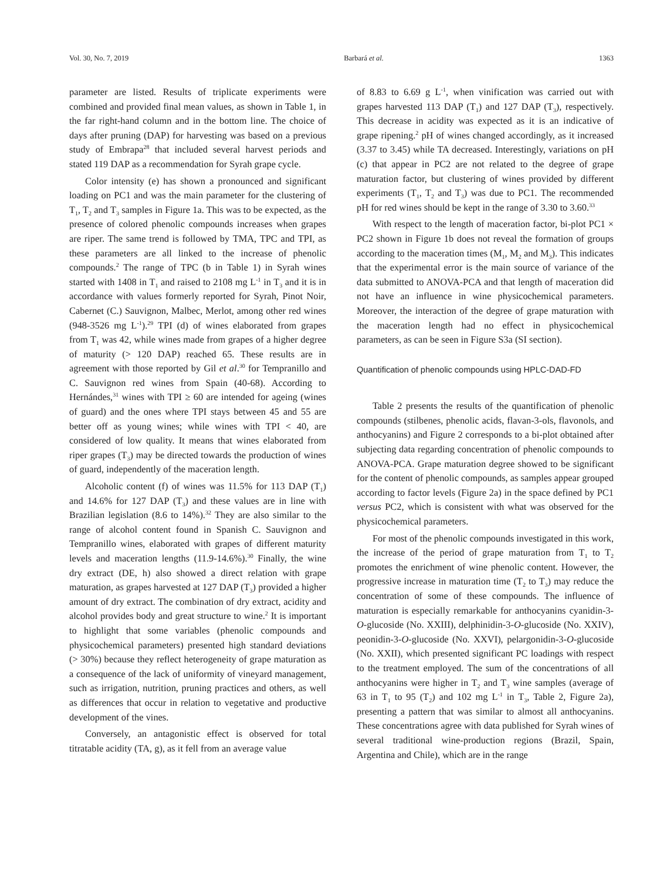Vol. 30, No. 7, 2019 Barbará et al. 1363
parameter are listed. Results of triplicate experiments were combined and provided final mean values, as shown in Table 1, in the far right-hand column and in the bottom line. The choice of days after pruning (DAP) for harvesting was based on a previous study of Embrapa<sup>28</sup> that included several harvest periods and stated 119 DAP as a recommendation for Syrah grape cycle.
Color intensity (e) has shown a pronounced and significant loading on PC1 and was the main parameter for the clustering of T<sub>1</sub>, T<sub>2</sub> and T<sub>3</sub> samples in Figure 1a. This was to be expected, as the presence of colored phenolic compounds increases when grapes are riper. The same trend is followed by TMA, TPC and TPI, as these parameters are all linked to the increase of phenolic compounds.<sup>2</sup> The range of TPC (b in Table 1) in Syrah wines started with 1408 in T<sub>1</sub> and raised to 2108 mg L<sup>-1</sup> in T<sub>3</sub> and it is in accordance with values formerly reported for Syrah, Pinot Noir, Cabernet (C.) Sauvignon, Malbec, Merlot, among other red wines (948-3526 mg L<sup>-1</sup>).<sup>29</sup> TPI (d) of wines elaborated from grapes from T<sub>1</sub> was 42, while wines made from grapes of a higher degree of maturity (> 120 DAP) reached 65. These results are in agreement with those reported by Gil et al.<sup>30</sup> for Tempranillo and C. Sauvignon red wines from Spain (40-68). According to Hernándes,<sup>31</sup> wines with TPI ≥ 60 are intended for ageing (wines of guard) and the ones where TPI stays between 45 and 55 are better off as young wines; while wines with TPI < 40, are considered of low quality. It means that wines elaborated from riper grapes (T<sub>3</sub>) may be directed towards the production of wines of guard, independently of the maceration length.
Alcoholic content (f) of wines was 11.5% for 113 DAP (T<sub>1</sub>) and 14.6% for 127 DAP (T<sub>3</sub>) and these values are in line with Brazilian legislation (8.6 to 14%).<sup>32</sup> They are also similar to the range of alcohol content found in Spanish C. Sauvignon and Tempranillo wines, elaborated with grapes of different maturity levels and maceration lengths (11.9-14.6%).<sup>30</sup> Finally, the wine dry extract (DE, h) also showed a direct relation with grape maturation, as grapes harvested at 127 DAP (T<sub>3</sub>) provided a higher amount of dry extract. The combination of dry extract, acidity and alcohol provides body and great structure to wine.<sup>2</sup> It is important to highlight that some variables (phenolic compounds and physicochemical parameters) presented high standard deviations (> 30%) because they reflect heterogeneity of grape maturation as a consequence of the lack of uniformity of vineyard management, such as irrigation, nutrition, pruning practices and others, as well as differences that occur in relation to vegetative and productive development of the vines.
Conversely, an antagonistic effect is observed for total titratable acidity (TA, g), as it fell from an average value
of 8.83 to 6.69 g L<sup>-1</sup>, when vinification was carried out with grapes harvested 113 DAP (T<sub>1</sub>) and 127 DAP (T<sub>3</sub>), respectively. This decrease in acidity was expected as it is an indicative of grape ripening.<sup>2</sup> pH of wines changed accordingly, as it increased (3.37 to 3.45) while TA decreased. Interestingly, variations on pH (c) that appear in PC2 are not related to the degree of grape maturation factor, but clustering of wines provided by different experiments (T<sub>1</sub>, T<sub>2</sub> and T<sub>3</sub>) was due to PC1. The recommended pH for red wines should be kept in the range of 3.30 to 3.60.<sup>33</sup>
With respect to the length of maceration factor, bi-plot PC1 × PC2 shown in Figure 1b does not reveal the formation of groups according to the maceration times (M<sub>1</sub>, M<sub>2</sub> and M<sub>3</sub>). This indicates that the experimental error is the main source of variance of the data submitted to ANOVA-PCA and that length of maceration did not have an influence in wine physicochemical parameters. Moreover, the interaction of the degree of grape maturation with the maceration length had no effect in physicochemical parameters, as can be seen in Figure S3a (SI section).
Quantification of phenolic compounds using HPLC-DAD-FD
Table 2 presents the results of the quantification of phenolic compounds (stilbenes, phenolic acids, flavan-3-ols, flavonols, and anthocyanins) and Figure 2 corresponds to a bi-plot obtained after subjecting data regarding concentration of phenolic compounds to ANOVA-PCA. Grape maturation degree showed to be significant for the content of phenolic compounds, as samples appear grouped according to factor levels (Figure 2a) in the space defined by PC1 versus PC2, which is consistent with what was observed for the physicochemical parameters.
For most of the phenolic compounds investigated in this work, the increase of the period of grape maturation from T<sub>1</sub> to T<sub>2</sub> promotes the enrichment of wine phenolic content. However, the progressive increase in maturation time (T<sub>2</sub> to T<sub>3</sub>) may reduce the concentration of some of these compounds. The influence of maturation is especially remarkable for anthocyanins cyanidin-3-O-glucoside (No. XXIII), delphinidin-3-O-glucoside (No. XXIV), peonidin-3-O-glucoside (No. XXVI), pelargonidin-3-O-glucoside (No. XXII), which presented significant PC loadings with respect to the treatment employed. The sum of the concentrations of all anthocyanins were higher in T<sub>2</sub> and T<sub>3</sub> wine samples (average of 63 in T<sub>1</sub> to 95 (T<sub>2</sub>) and 102 mg L<sup>-1</sup> in T<sub>3</sub>, Table 2, Figure 2a), presenting a pattern that was similar to almost all anthocyanins. These concentrations agree with data published for Syrah wines of several traditional wine-production regions (Brazil, Spain, Argentina and Chile), which are in the range